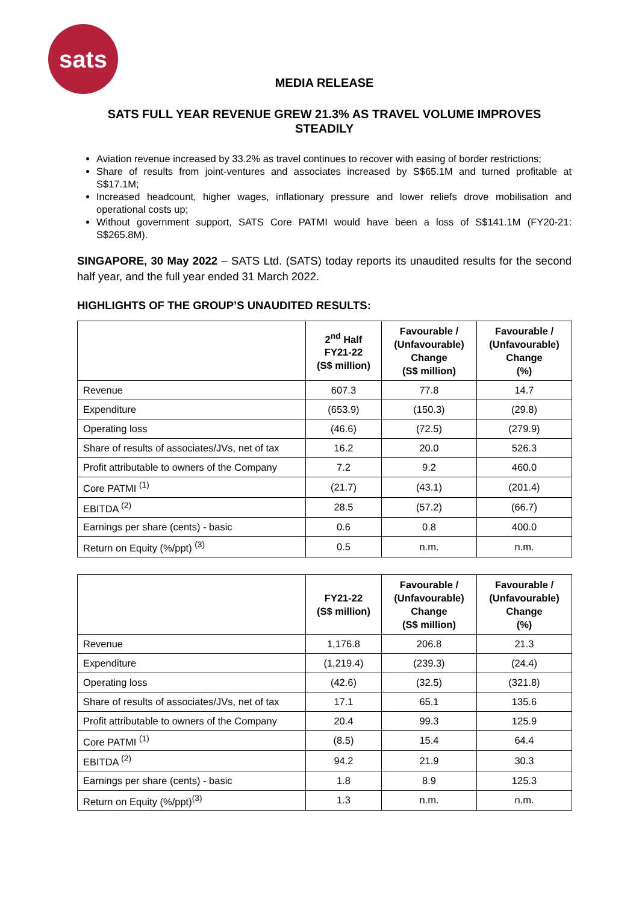sats
MEDIA RELEASE
SATS FULL YEAR REVENUE GREW 21.3% AS TRAVEL VOLUME IMPROVES STEADILY
Aviation revenue increased by 33.2% as travel continues to recover with easing of border restrictions;
Share of results from joint-ventures and associates increased by S$65.1M and turned profitable at S$17.1M;
Increased headcount, higher wages, inflationary pressure and lower reliefs drove mobilisation and operational costs up;
Without government support, SATS Core PATMI would have been a loss of S$141.1M (FY20-21: S$265.8M).
SINGAPORE, 30 May 2022 – SATS Ltd. (SATS) today reports its unaudited results for the second half year, and the full year ended 31 March 2022.
HIGHLIGHTS OF THE GROUP’S UNAUDITED RESULTS:
| | 2<sup>nd</sup> Half FY21-22 (S$ million) | Favourable / (Unfavourable) Change (S$ million) | Favourable / (Unfavourable) Change (%) |
| --- | --- | --- | --- |
| Revenue | 607.3 | 77.8 | 14.7 |
| Expenditure | (653.9) | (150.3) | (29.8) |
| Operating loss | (46.6) | (72.5) | (279.9) |
| Share of results of associates/JVs, net of tax | 16.2 | 20.0 | 526.3 |
| Profit attributable to owners of the Company | 7.2 | 9.2 | 460.0 |
| Core PATMI <sup>(1)</sup> | (21.7) | (43.1) | (201.4) |
| EBITDA <sup>(2)</sup> | 28.5 | (57.2) | (66.7) |
| Earnings per share (cents) - basic | 0.6 | 0.8 | 400.0 |
| Return on Equity (%/ppt) <sup>(3)</sup> | 0.5 | n.m. | n.m. |
| | FY21-22 (S$ million) | Favourable / (Unfavourable) Change (S$ million) | Favourable / (Unfavourable) Change (%) |
| --- | --- | --- | --- |
| Revenue | 1,176.8 | 206.8 | 21.3 |
| Expenditure | (1,219.4) | (239.3) | (24.4) |
| Operating loss | (42.6) | (32.5) | (321.8) |
| Share of results of associates/JVs, net of tax | 17.1 | 65.1 | 135.6 |
| Profit attributable to owners of the Company | 20.4 | 99.3 | 125.9 |
| Core PATMI <sup>(1)</sup> | (8.5) | 15.4 | 64.4 |
| EBITDA <sup>(2)</sup> | 94.2 | 21.9 | 30.3 |
| Earnings per share (cents) - basic | 1.8 | 8.9 | 125.3 |
| Return on Equity (%/ppt)<sup>(3)</sup> | 1.3 | n.m. | n.m. |